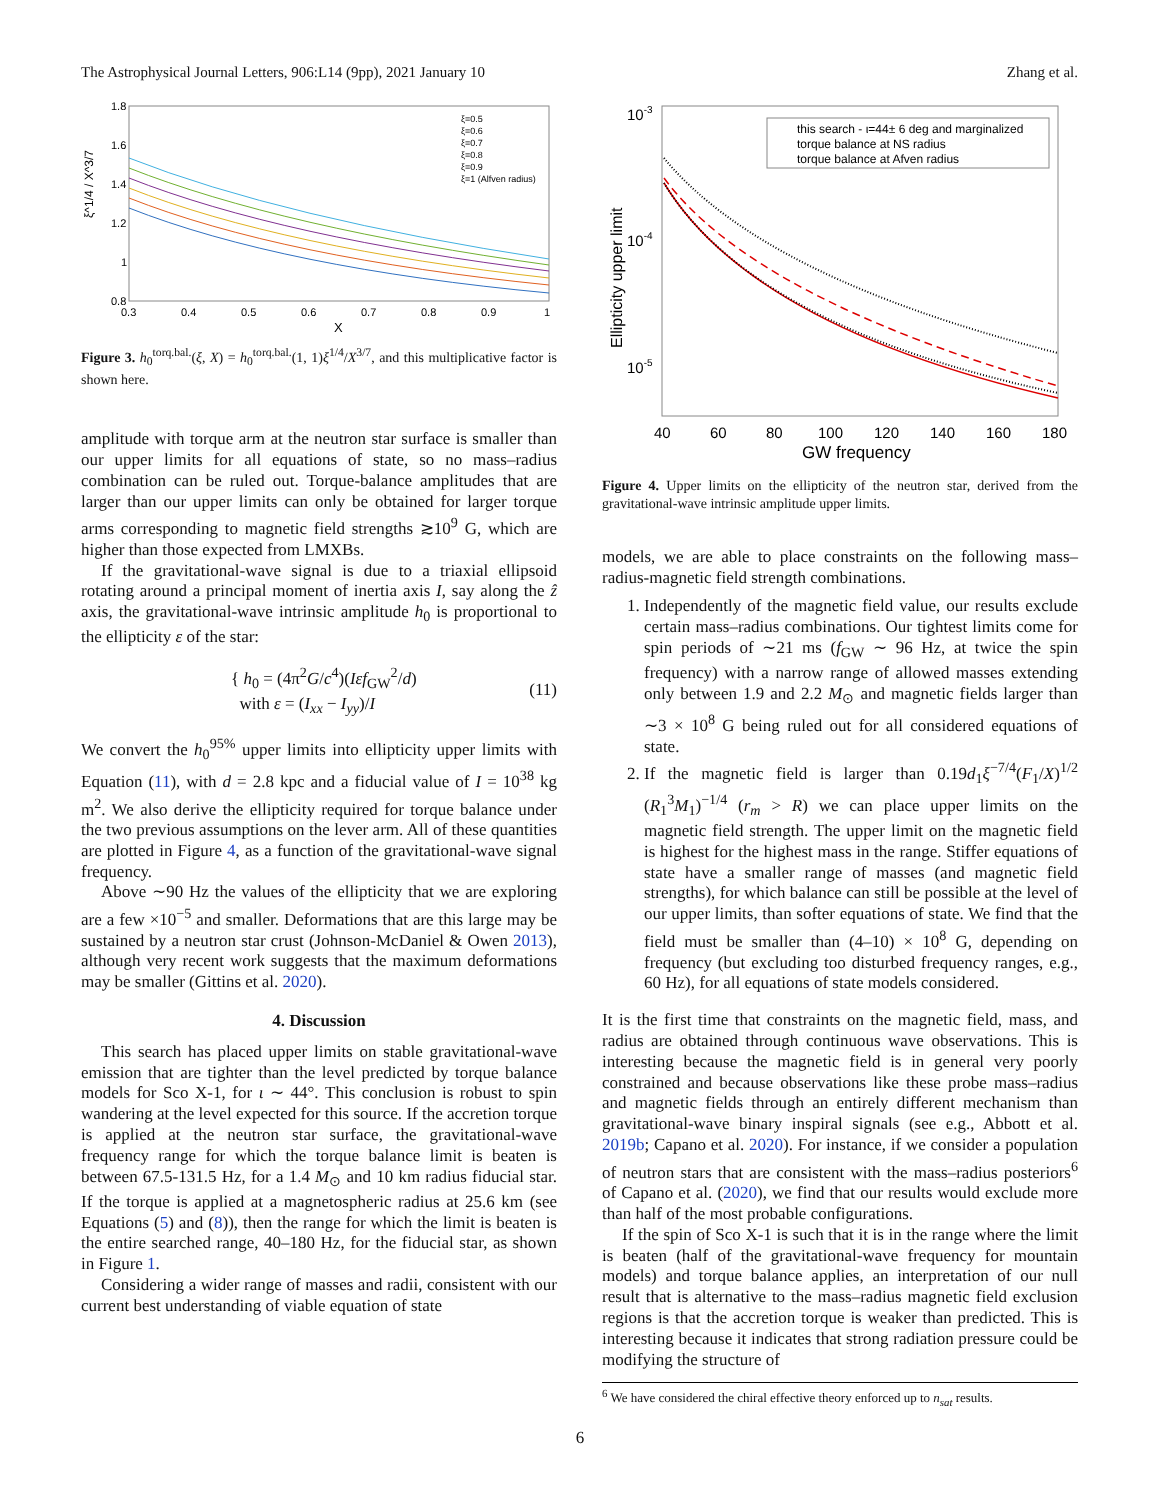The Astrophysical Journal Letters, 906:L14 (9pp), 2021 January 10 Zhang et al.
1.8
1.6
1.4
1.2
1
0.8
0.3
0.4
0.5
0.6
0.7
0.8
0.9
1
X
ξ^1/4 / X^3/7
ξ=0.5
ξ=0.6
ξ=0.7
ξ=0.8
ξ=0.9
ξ=1 (Alfven radius)
Figure 3. h<sub>0</sub><sup>torq.bal.</sup>(ξ, X) = h<sub>0</sub><sup>torq.bal.</sup>(1, 1)ξ<sup>1/4</sup>/X<sup>3/7</sup>, and this multiplicative factor is shown here.
amplitude with torque arm at the neutron star surface is smaller than our upper limits for all equations of state, so no mass–radius combination can be ruled out. Torque-balance amplitudes that are larger than our upper limits can only be obtained for larger torque arms corresponding to magnetic field strengths ≳10<sup>9</sup> G, which are higher than those expected from LMXBs.
If the gravitational-wave signal is due to a triaxial ellipsoid rotating around a principal moment of inertia axis I, say along the ẑ axis, the gravitational-wave intrinsic amplitude h<sub>0</sub> is proportional to the ellipticity ε of the star:
{ h<sub>0</sub> = (4π<sup>2</sup>G/c<sup>4</sup>)(Iεf<sub>GW</sub><sup>2</sup>/d)
with ε = (I<sub>xx</sub> − I<sub>yy</sub>)/I
(11)
We convert the h<sub>0</sub><sup>95%</sup> upper limits into ellipticity upper limits with Equation (11), with d = 2.8 kpc and a fiducial value of I = 10<sup>38</sup> kg m<sup>2</sup>. We also derive the ellipticity required for torque balance under the two previous assumptions on the lever arm. All of these quantities are plotted in Figure 4, as a function of the gravitational-wave signal frequency.
Above ∼90 Hz the values of the ellipticity that we are exploring are a few ×10<sup>−5</sup> and smaller. Deformations that are this large may be sustained by a neutron star crust (Johnson-McDaniel & Owen 2013), although very recent work suggests that the maximum deformations may be smaller (Gittins et al. 2020).
4. Discussion
This search has placed upper limits on stable gravitational-wave emission that are tighter than the level predicted by torque balance models for Sco X-1, for ι ∼ 44°. This conclusion is robust to spin wandering at the level expected for this source. If the accretion torque is applied at the neutron star surface, the gravitational-wave frequency range for which the torque balance limit is beaten is between 67.5-131.5 Hz, for a 1.4 M<sub>⊙</sub> and 10 km radius fiducial star. If the torque is applied at a magnetospheric radius at 25.6 km (see Equations (5) and (8)), then the range for which the limit is beaten is the entire searched range, 40–180 Hz, for the fiducial star, as shown in Figure 1.
Considering a wider range of masses and radii, consistent with our current best understanding of viable equation of state
10-3
10-4
10-5
40
60
80
100
120
140
160
180
GW frequency
Ellipticity upper limit
this search - ι=44± 6 deg and marginalized
torque balance at NS radius
torque balance at Afven radius
Figure 4. Upper limits on the ellipticity of the neutron star, derived from the gravitational-wave intrinsic amplitude upper limits.
models, we are able to place constraints on the following mass–radius-magnetic field strength combinations.
1. Independently of the magnetic field value, our results exclude certain mass–radius combinations. Our tightest limits come for spin periods of ∼21 ms (f<sub>GW</sub> ∼ 96 Hz, at twice the spin frequency) with a narrow range of allowed masses extending only between 1.9 and 2.2 M<sub>⊙</sub> and magnetic fields larger than ∼3 × 10<sup>8</sup> G being ruled out for all considered equations of state.
2. If the magnetic field is larger than 0.19d<sub>1</sub>ξ<sup>−7/4</sup>(F<sub>1</sub>/X)<sup>1/2</sup> (R<sub>1</sub><sup>3</sup>M<sub>1</sub>)<sup>−1/4</sup> (r<sub>m</sub> > R) we can place upper limits on the magnetic field strength. The upper limit on the magnetic field is highest for the highest mass in the range. Stiffer equations of state have a smaller range of masses (and magnetic field strengths), for which balance can still be possible at the level of our upper limits, than softer equations of state. We find that the field must be smaller than (4–10) × 10<sup>8</sup> G, depending on frequency (but excluding too disturbed frequency ranges, e.g., 60 Hz), for all equations of state models considered.
It is the first time that constraints on the magnetic field, mass, and radius are obtained through continuous wave observations. This is interesting because the magnetic field is in general very poorly constrained and because observations like these probe mass–radius and magnetic fields through an entirely different mechanism than gravitational-wave binary inspiral signals (see e.g., Abbott et al. 2019b; Capano et al. 2020). For instance, if we consider a population of neutron stars that are consistent with the mass–radius posteriors<sup>6</sup> of Capano et al. (2020), we find that our results would exclude more than half of the most probable configurations.
If the spin of Sco X-1 is such that it is in the range where the limit is beaten (half of the gravitational-wave frequency for mountain models) and torque balance applies, an interpretation of our null result that is alternative to the mass–radius magnetic field exclusion regions is that the accretion torque is weaker than predicted. This is interesting because it indicates that strong radiation pressure could be modifying the structure of
<sup>6</sup> We have considered the chiral effective theory enforced up to n<sub>sat</sub> results.
6